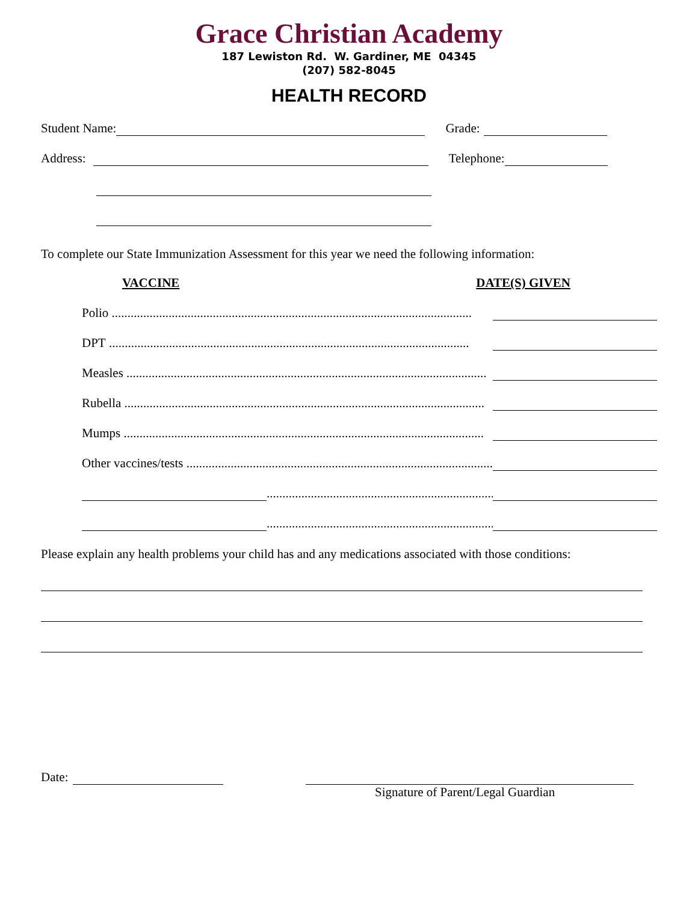Grace Christian Academy
187 Lewiston Rd. W. Gardiner, ME 04345
(207) 582-8045
HEALTH RECORD
Student Name: Grade:
Address: Telephone:
To complete our State Immunization Assessment for this year we need the following information:
VACCINE DATE(S) GIVEN
Polio ..................................................................................................................
DPT ..................................................................................................................
Measles ..................................................................................................................
Rubella ..................................................................................................................
Mumps ..................................................................................................................
Other vaccines/tests ..................................................................................................................
..................................................................................................................
..................................................................................................................
Please explain any health problems your child has and any medications associated with those conditions:
Date:
Signature of Parent/Legal Guardian